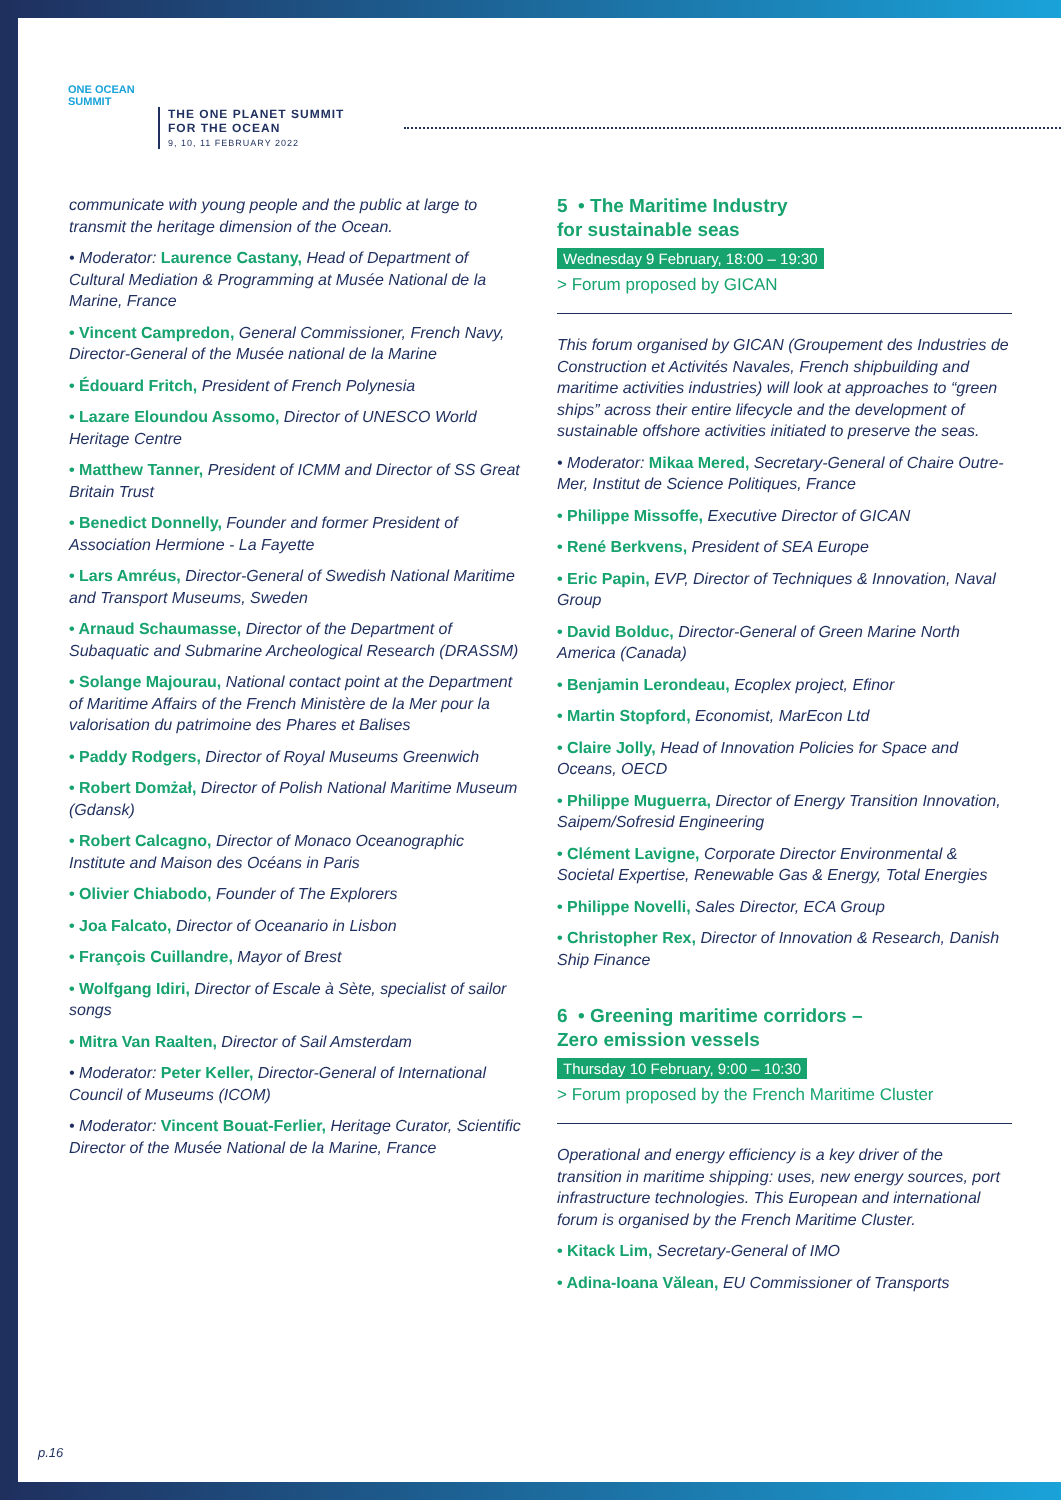ONE OCEAN SUMMIT
THE ONE PLANET SUMMIT
FOR THE OCEAN
9, 10, 11 FEBRUARY 2022
communicate with young people and the public at large to transmit the heritage dimension of the Ocean.
• Moderator: Laurence Castany, Head of Department of Cultural Mediation & Programming at Musée National de la Marine, France
• Vincent Campredon, General Commissioner, French Navy, Director-General of the Musée national de la Marine
• Édouard Fritch, President of French Polynesia
• Lazare Eloundou Assomo, Director of UNESCO World Heritage Centre
• Matthew Tanner, President of ICMM and Director of SS Great Britain Trust
• Benedict Donnelly, Founder and former President of Association Hermione - La Fayette
• Lars Amréus, Director-General of Swedish National Maritime and Transport Museums, Sweden
• Arnaud Schaumasse, Director of the Department of Subaquatic and Submarine Archeological Research (DRASSM)
• Solange Majourau, National contact point at the Department of Maritime Affairs of the French Ministère de la Mer pour la valorisation du patrimoine des Phares et Balises
• Paddy Rodgers, Director of Royal Museums Greenwich
• Robert Domżał, Director of Polish National Maritime Museum (Gdansk)
• Robert Calcagno, Director of Monaco Oceanographic Institute and Maison des Océans in Paris
• Olivier Chiabodo, Founder of The Explorers
• Joa Falcato, Director of Oceanario in Lisbon
• François Cuillandre, Mayor of Brest
• Wolfgang Idiri, Director of Escale à Sète, specialist of sailor songs
• Mitra Van Raalten, Director of Sail Amsterdam
• Moderator: Peter Keller, Director-General of International Council of Museums (ICOM)
• Moderator: Vincent Bouat-Ferlier, Heritage Curator, Scientific Director of the Musée National de la Marine, France
5 • The Maritime Industry
for sustainable seas
Wednesday 9 February, 18:00 – 19:30
> Forum proposed by GICAN
This forum organised by GICAN (Groupement des Industries de Construction et Activités Navales, French shipbuilding and maritime activities industries) will look at approaches to “green ships” across their entire lifecycle and the development of sustainable offshore activities initiated to preserve the seas.
• Moderator: Mikaa Mered, Secretary-General of Chaire Outre-Mer, Institut de Science Politiques, France
• Philippe Missoffe, Executive Director of GICAN
• René Berkvens, President of SEA Europe
• Eric Papin, EVP, Director of Techniques & Innovation, Naval Group
• David Bolduc, Director-General of Green Marine North America (Canada)
• Benjamin Lerondeau, Ecoplex project, Efinor
• Martin Stopford, Economist, MarEcon Ltd
• Claire Jolly, Head of Innovation Policies for Space and Oceans, OECD
• Philippe Muguerra, Director of Energy Transition Innovation, Saipem/Sofresid Engineering
• Clément Lavigne, Corporate Director Environmental & Societal Expertise, Renewable Gas & Energy, Total Energies
• Philippe Novelli, Sales Director, ECA Group
• Christopher Rex, Director of Innovation & Research, Danish Ship Finance
6 • Greening maritime corridors –
Zero emission vessels
Thursday 10 February, 9:00 – 10:30
> Forum proposed by the French Maritime Cluster
Operational and energy efficiency is a key driver of the transition in maritime shipping: uses, new energy sources, port infrastructure technologies. This European and international forum is organised by the French Maritime Cluster.
• Kitack Lim, Secretary-General of IMO
• Adina-Ioana Vălean, EU Commissioner of Transports
p.16